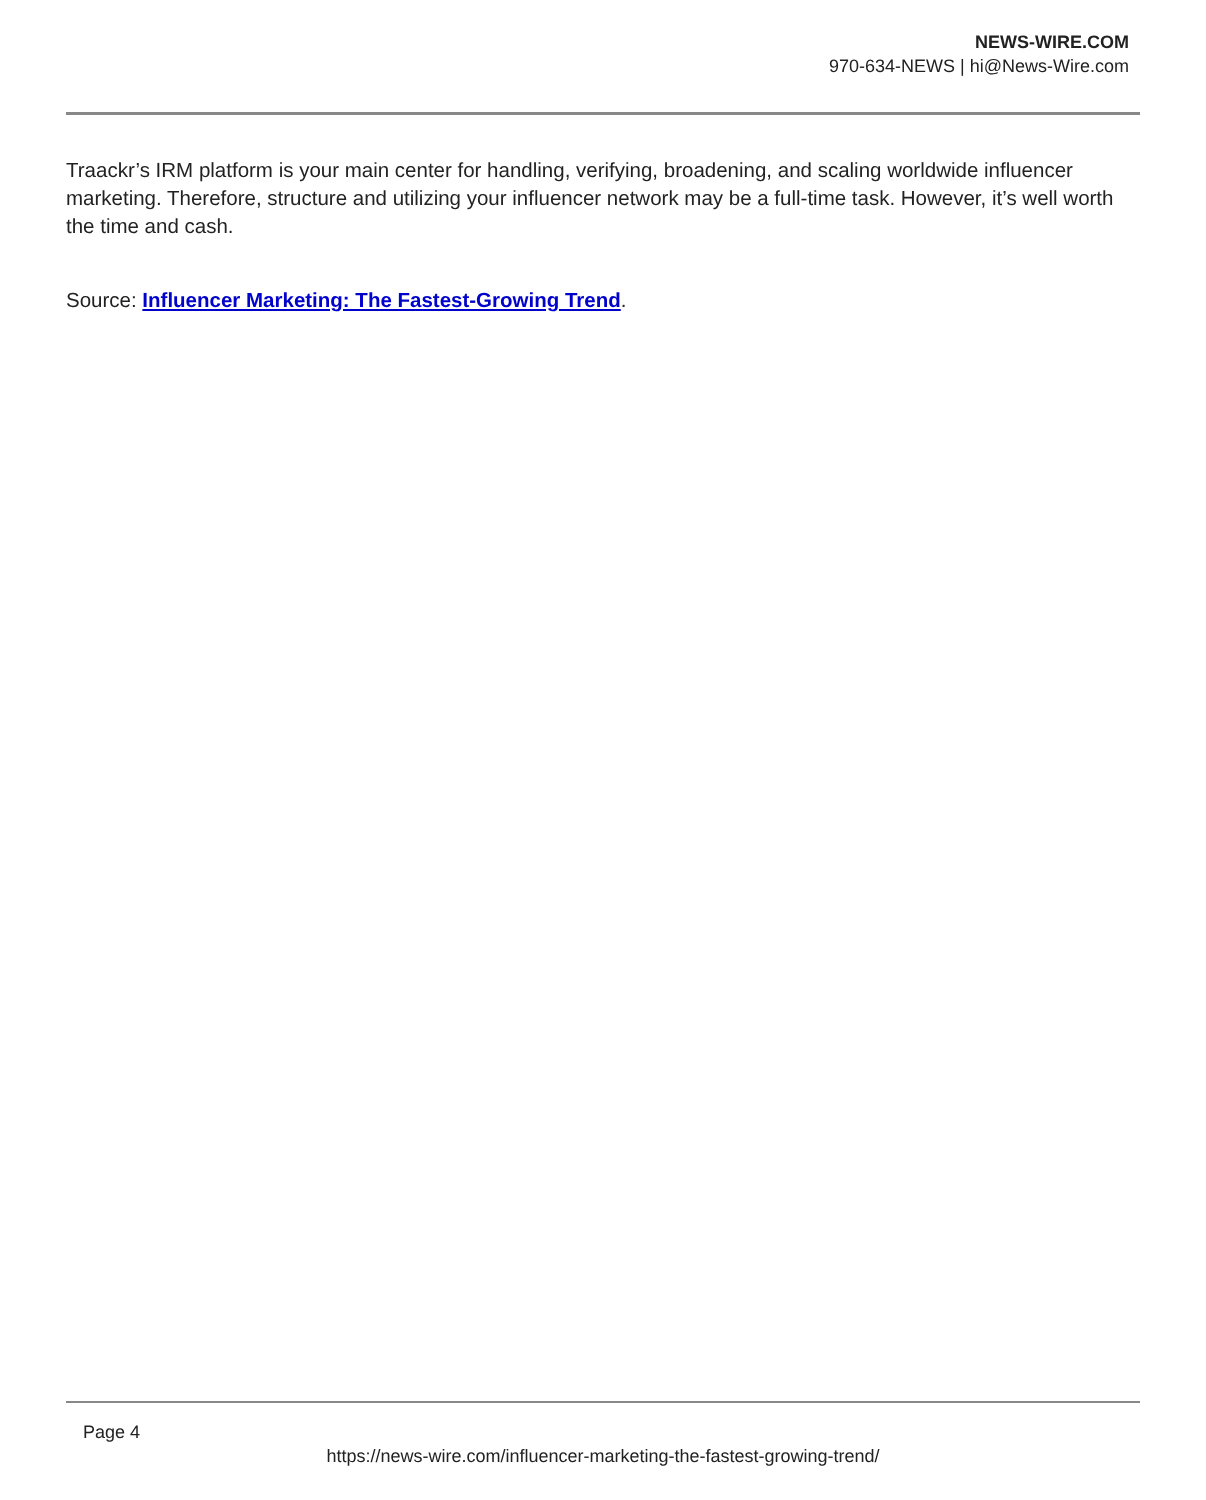NEWS-WIRE.COM
970-634-NEWS | hi@News-Wire.com
Traackr’s IRM platform is your main center for handling, verifying, broadening, and scaling worldwide influencer marketing. Therefore, structure and utilizing your influencer network may be a full-time task. However, it’s well worth the time and cash.
Source: Influencer Marketing: The Fastest-Growing Trend.
Page 4
https://news-wire.com/influencer-marketing-the-fastest-growing-trend/